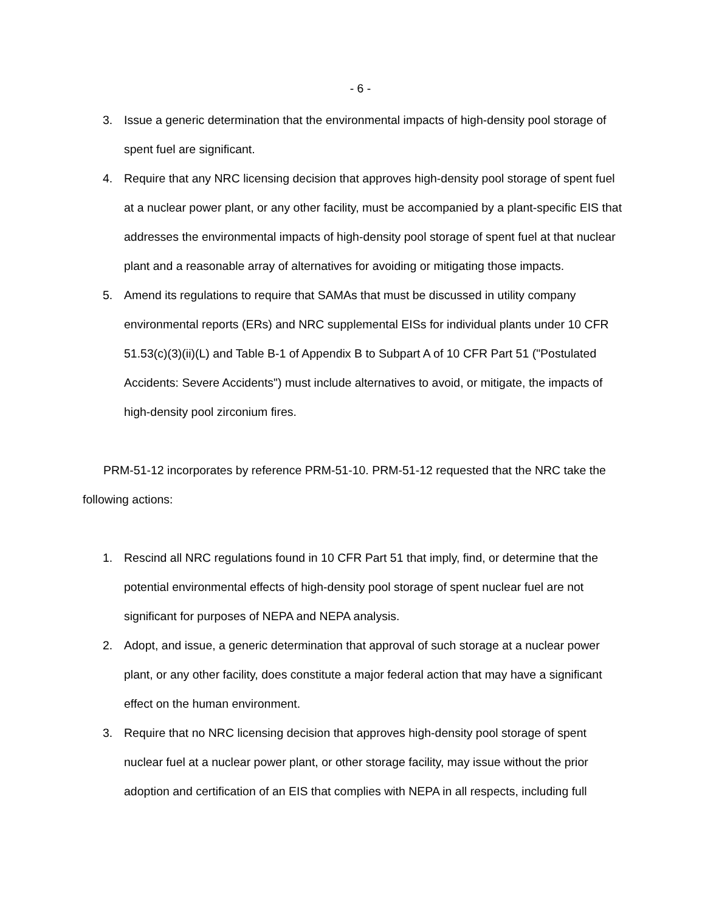- 6 -
3. Issue a generic determination that the environmental impacts of high-density pool storage of spent fuel are significant.
4. Require that any NRC licensing decision that approves high-density pool storage of spent fuel at a nuclear power plant, or any other facility, must be accompanied by a plant-specific EIS that addresses the environmental impacts of high-density pool storage of spent fuel at that nuclear plant and a reasonable array of alternatives for avoiding or mitigating those impacts.
5. Amend its regulations to require that SAMAs that must be discussed in utility company environmental reports (ERs) and NRC supplemental EISs for individual plants under 10 CFR 51.53(c)(3)(ii)(L) and Table B-1 of Appendix B to Subpart A of 10 CFR Part 51 ("Postulated Accidents: Severe Accidents") must include alternatives to avoid, or mitigate, the impacts of high-density pool zirconium fires.
PRM-51-12 incorporates by reference PRM-51-10. PRM-51-12 requested that the NRC take the following actions:
1. Rescind all NRC regulations found in 10 CFR Part 51 that imply, find, or determine that the potential environmental effects of high-density pool storage of spent nuclear fuel are not significant for purposes of NEPA and NEPA analysis.
2. Adopt, and issue, a generic determination that approval of such storage at a nuclear power plant, or any other facility, does constitute a major federal action that may have a significant effect on the human environment.
3. Require that no NRC licensing decision that approves high-density pool storage of spent nuclear fuel at a nuclear power plant, or other storage facility, may issue without the prior adoption and certification of an EIS that complies with NEPA in all respects, including full